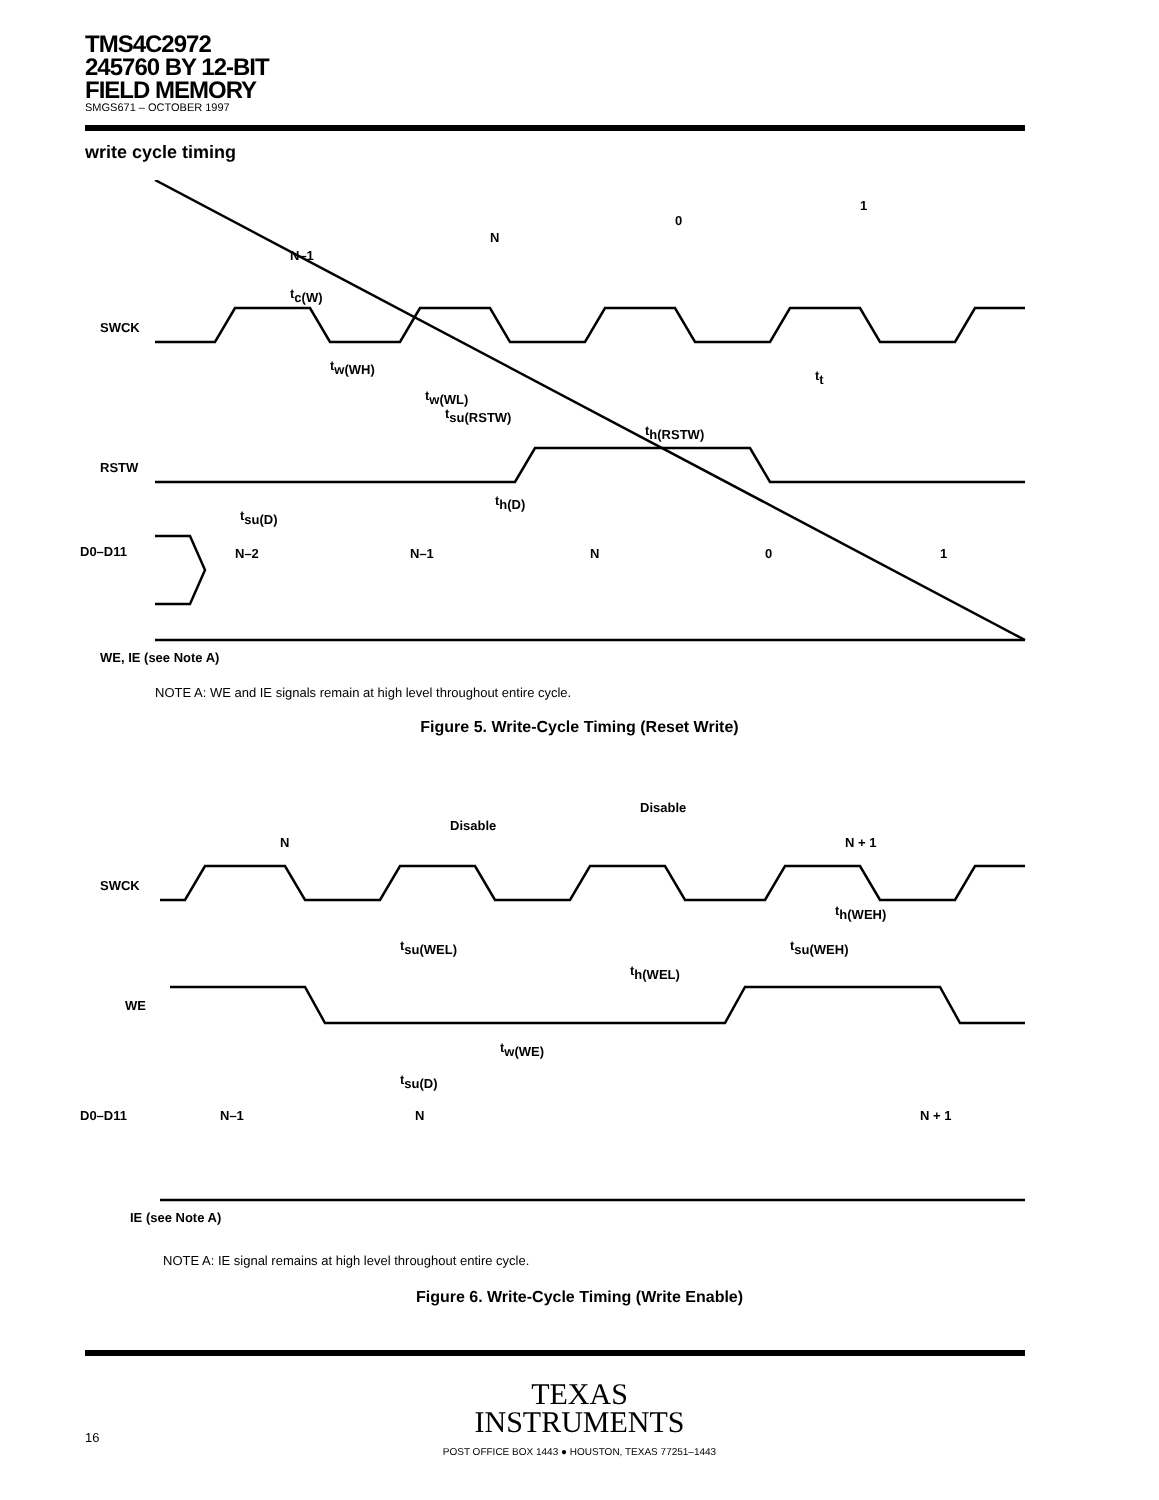TMS4C2972
245760 BY 12-BIT
FIELD MEMORY
SMGS671 – OCTOBER 1997
write cycle timing
SWCK
RSTW
D0–D11
N–1
N
0
1
tc(W)
tw(WH)
tw(WL)
tsu(RSTW)
th(RSTW)
tt
th(D)
tsu(D)
N–2
N–1
N
0
1
WE, IE (see Note A)
NOTE A: WE and IE signals remain at high level throughout entire cycle.
Figure 5. Write-Cycle Timing (Reset Write)
SWCK
WE
D0–D11
N
Disable
Disable
N + 1
tsu(WEL)
th(WEL)
th(WEH)
tsu(WEH)
tw(WE)
tsu(D)
N–1
N
N + 1
IE (see Note A)
NOTE A: IE signal remains at high level throughout entire cycle.
Figure 6. Write-Cycle Timing (Write Enable)
TEXAS
INSTRUMENTS
POST OFFICE BOX 1443 ● HOUSTON, TEXAS 77251–1443
16